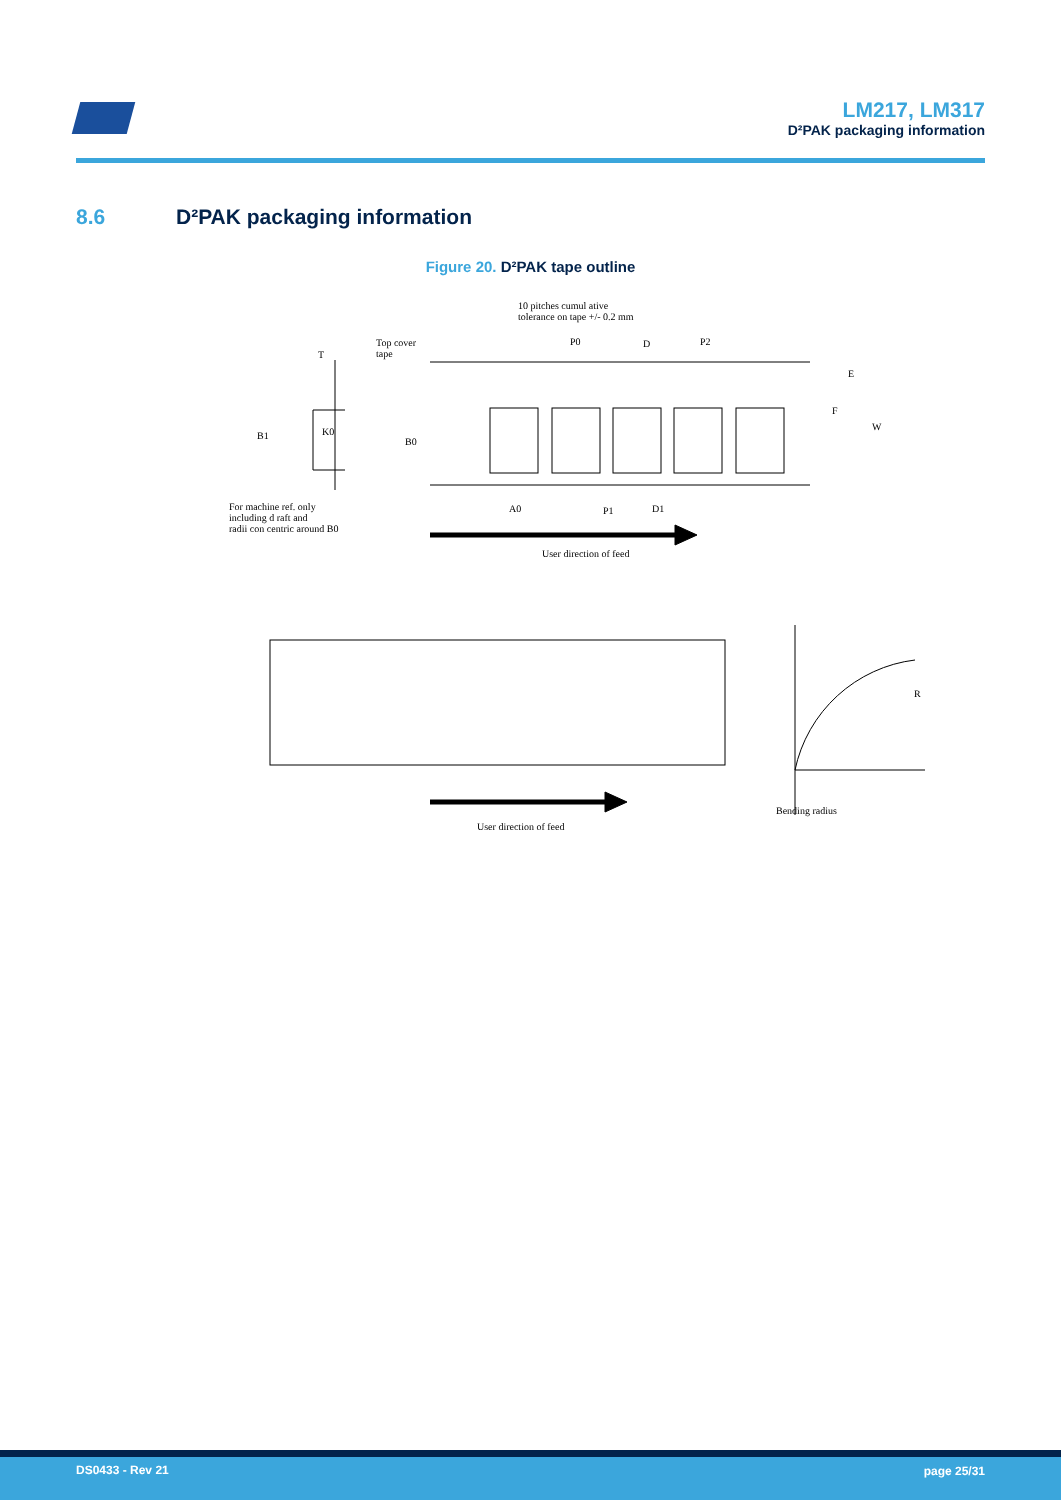LM217, LM317
D²PAK packaging information
8.6 D²PAK packaging information
Figure 20. D²PAK tape outline
10 pitches cumul ative
tolerance on tape +/- 0.2 mm
Top cover
tape
T
P0 D P2
E
F
W
B1 K0
B0
For machine ref. only
including d raft and
radii con centric around B0
A0 P1 D1
User direction of feed
R
User direction of feed
Bending radius
DS0433 - Rev 21 page 25/31